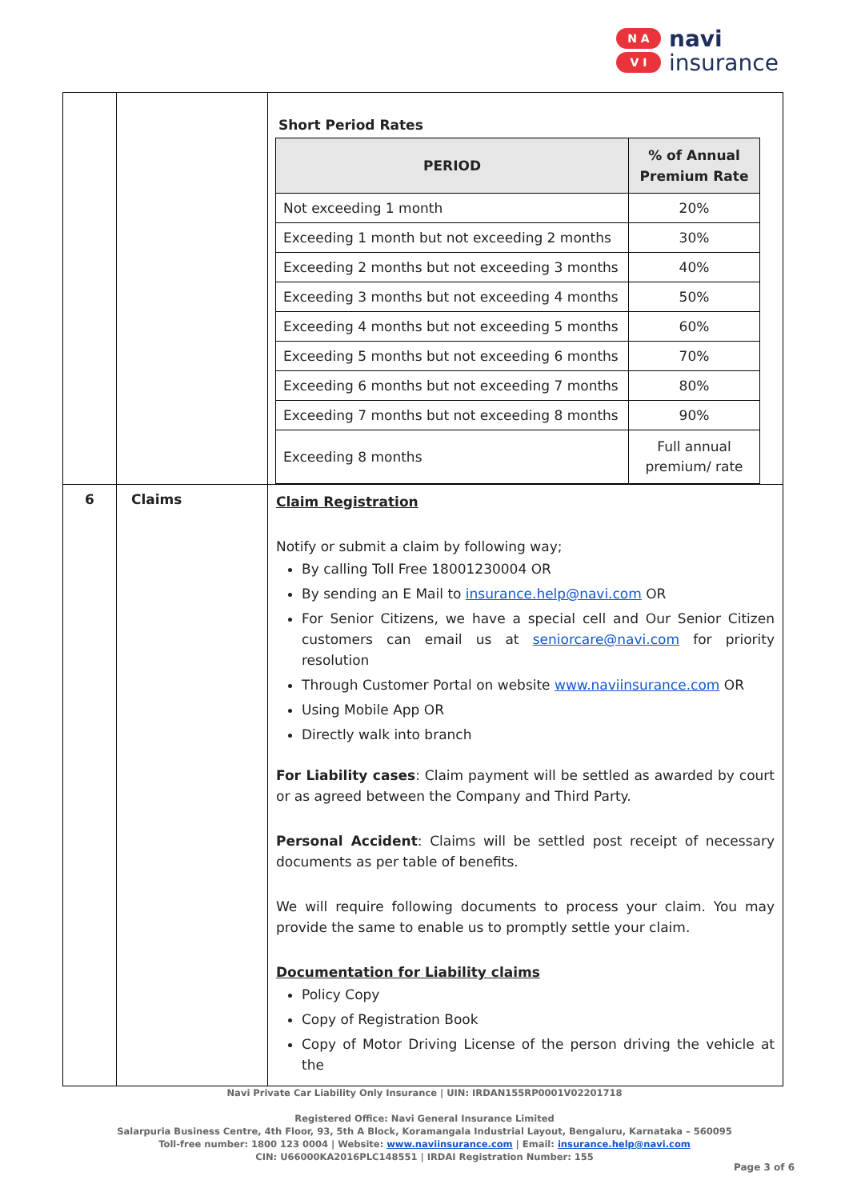N A
V I
navi
insurance
| | | Short Period Rates / PERIOD / % of Annual Premium Rate / / --- / --- / / Not exceeding 1 month / 20% / / Exceeding 1 month but not exceeding 2 months / 30% / / Exceeding 2 months but not exceeding 3 months / 40% / / Exceeding 3 months but not exceeding 4 months / 50% / / Exceeding 4 months but not exceeding 5 months / 60% / / Exceeding 5 months but not exceeding 6 months / 70% / / Exceeding 6 months but not exceeding 7 months / 80% / / Exceeding 7 months but not exceeding 8 months / 90% / / Exceeding 8 months / Full annual premium/ rate / |
| 6 | Claims | Claim Registration Notify or submit a claim by following way; By calling Toll Free 18001230004 OR By sending an E Mail to insurance.help@navi.com OR For Senior Citizens, we have a special cell and Our Senior Citizen customers can email us at seniorcare@navi.com for priority resolution Through Customer Portal on website www.naviinsurance.com OR Using Mobile App OR Directly walk into branch For Liability cases : Claim payment will be settled as awarded by court or as agreed between the Company and Third Party. Personal Accident : Claims will be settled post receipt of necessary documents as per table of benefits. We will require following documents to process your claim. You may provide the same to enable us to promptly settle your claim. Documentation for Liability claims Policy Copy Copy of Registration Book Copy of Motor Driving License of the person driving the vehicle at the |
Navi Private Car Liability Only Insurance | UIN: IRDAN155RP0001V02201718
Registered Office: Navi General Insurance Limited
Salarpuria Business Centre, 4th Floor, 93, 5th A Block, Koramangala Industrial Layout, Bengaluru, Karnataka – 560095
Toll-free number: 1800 123 0004 | Website: www.naviinsurance.com | Email: insurance.help@navi.com
CIN: U66000KA2016PLC148551 | IRDAI Registration Number: 155
Page 3 of 6